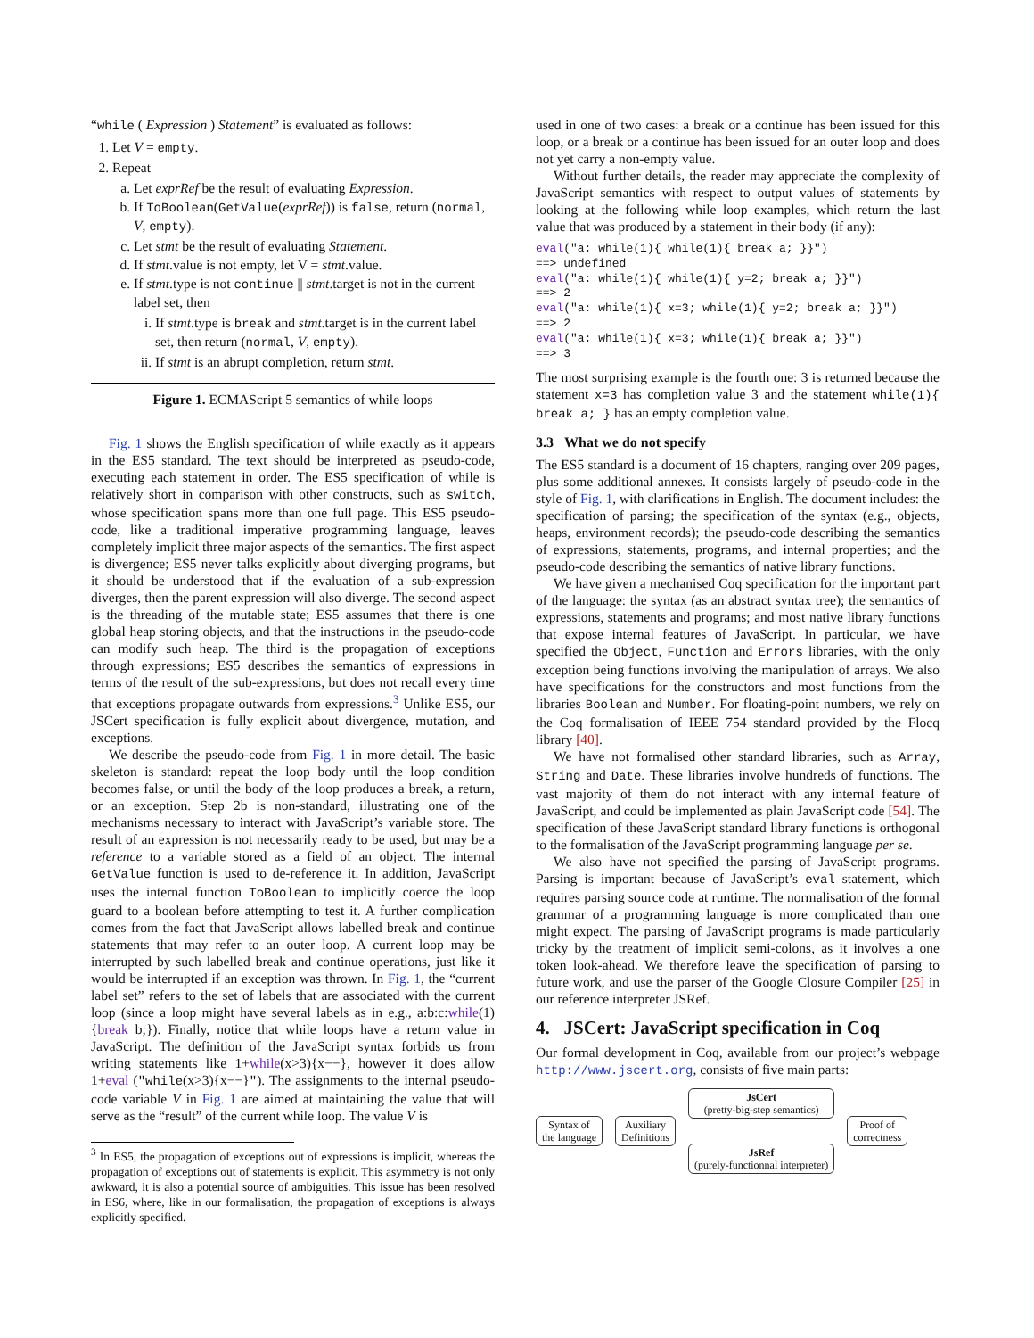“while ( Expression ) Statement” is evaluated as follows:
1. Let V = empty.
2. Repeat
a. Let exprRef be the result of evaluating Expression.
b. If ToBoolean(GetValue(exprRef)) is false, return (normal, V, empty).
c. Let stmt be the result of evaluating Statement.
d. If stmt.value is not empty, let V = stmt.value.
e. If stmt.type is not continue || stmt.target is not in the current label set, then
i. If stmt.type is break and stmt.target is in the current label set, then return (normal, V, empty).
ii. If stmt is an abrupt completion, return stmt.
Figure 1. ECMAScript 5 semantics of while loops
Fig. 1 shows the English specification of while exactly as it appears in the ES5 standard. The text should be interpreted as pseudo-code, executing each statement in order. The ES5 specification of while is relatively short in comparison with other constructs, such as switch, whose specification spans more than one full page. This ES5 pseudo-code, like a traditional imperative programming language, leaves completely implicit three major aspects of the semantics. The first aspect is divergence; ES5 never talks explicitly about diverging programs, but it should be understood that if the evaluation of a sub-expression diverges, then the parent expression will also diverge. The second aspect is the threading of the mutable state; ES5 assumes that there is one global heap storing objects, and that the instructions in the pseudo-code can modify such heap. The third is the propagation of exceptions through expressions; ES5 describes the semantics of expressions in terms of the result of the sub-expressions, but does not recall every time that exceptions propagate outwards from expressions.<sup>3</sup> Unlike ES5, our JSCert specification is fully explicit about divergence, mutation, and exceptions.
We describe the pseudo-code from Fig. 1 in more detail. The basic skeleton is standard: repeat the loop body until the loop condition becomes false, or until the body of the loop produces a break, a return, or an exception. Step 2b is non-standard, illustrating one of the mechanisms necessary to interact with JavaScript’s variable store. The result of an expression is not necessarily ready to be used, but may be a reference to a variable stored as a field of an object. The internal GetValue function is used to de-reference it. In addition, JavaScript uses the internal function ToBoolean to implicitly coerce the loop guard to a boolean before attempting to test it. A further complication comes from the fact that JavaScript allows labelled break and continue statements that may refer to an outer loop. A current loop may be interrupted by such labelled break and continue operations, just like it would be interrupted if an exception was thrown. In Fig. 1, the “current label set” refers to the set of labels that are associated with the current loop (since a loop might have several labels as in e.g., a:b:c:while(1){break b;}). Finally, notice that while loops have a return value in JavaScript. The definition of the JavaScript syntax forbids us from writing statements like 1+while(x>3){x−−}, however it does allow 1+eval ("while(x>3){x−−}"). The assignments to the internal pseudo-code variable V in Fig. 1 are aimed at maintaining the value that will serve as the “result” of the current while loop. The value V is
<sup>3</sup> In ES5, the propagation of exceptions out of expressions is implicit, whereas the propagation of exceptions out of statements is explicit. This asymmetry is not only awkward, it is also a potential source of ambiguities. This issue has been resolved in ES6, where, like in our formalisation, the propagation of exceptions is always explicitly specified.
used in one of two cases: a break or a continue has been issued for this loop, or a break or a continue has been issued for an outer loop and does not yet carry a non-empty value.
Without further details, the reader may appreciate the complexity of JavaScript semantics with respect to output values of statements by looking at the following while loop examples, which return the last value that was produced by a statement in their body (if any):
eval("a: while(1){ while(1){ break a; }}")
==> undefined
eval("a: while(1){ while(1){ y=2; break a; }}")
==> 2
eval("a: while(1){ x=3; while(1){ y=2; break a; }}")
==> 2
eval("a: while(1){ x=3; while(1){ break a; }}")
==> 3
The most surprising example is the fourth one: 3 is returned because the statement x=3 has completion value 3 and the statement while(1){ break a; } has an empty completion value.
3.3 What we do not specify
The ES5 standard is a document of 16 chapters, ranging over 209 pages, plus some additional annexes. It consists largely of pseudo-code in the style of Fig. 1, with clarifications in English. The document includes: the specification of parsing; the specification of the syntax (e.g., objects, heaps, environment records); the pseudo-code describing the semantics of expressions, statements, programs, and internal properties; and the pseudo-code describing the semantics of native library functions.
We have given a mechanised Coq specification for the important part of the language: the syntax (as an abstract syntax tree); the semantics of expressions, statements and programs; and most native library functions that expose internal features of JavaScript. In particular, we have specified the Object, Function and Errors libraries, with the only exception being functions involving the manipulation of arrays. We also have specifications for the constructors and most functions from the libraries Boolean and Number. For floating-point numbers, we rely on the Coq formalisation of IEEE 754 standard provided by the Flocq library [40].
We have not formalised other standard libraries, such as Array, String and Date. These libraries involve hundreds of functions. The vast majority of them do not interact with any internal feature of JavaScript, and could be implemented as plain JavaScript code [54]. The specification of these JavaScript standard library functions is orthogonal to the formalisation of the JavaScript programming language per se.
We also have not specified the parsing of JavaScript programs. Parsing is important because of JavaScript’s eval statement, which requires parsing source code at runtime. The normalisation of the formal grammar of a programming language is more complicated than one might expect. The parsing of JavaScript programs is made particularly tricky by the treatment of implicit semi-colons, as it involves a one token look-ahead. We therefore leave the specification of parsing to future work, and use the parser of the Google Closure Compiler [25] in our reference interpreter JSRef.
4. JSCert: JavaScript specification in Coq
Our formal development in Coq, available from our project’s webpage http://www.jscert.org, consists of five main parts:
Syntax of
the language
Auxiliary
Definitions
JsCert
(pretty-big-step semantics)
JsRef
(purely-functionnal interpreter)
Proof of
correctness